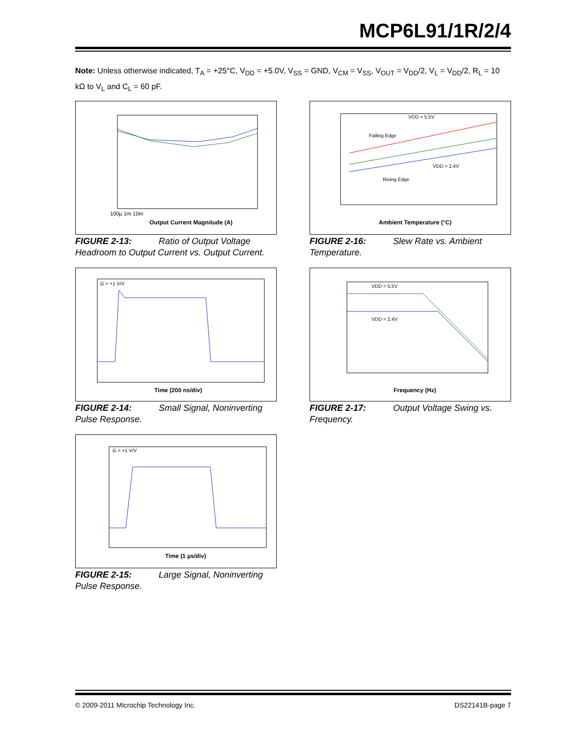MCP6L91/1R/2/4
Note: Unless otherwise indicated, T<sub>A</sub> = +25°C, V<sub>DD</sub> = +5.0V, V<sub>SS</sub> = GND, V<sub>CM</sub> = V<sub>SS</sub>, V<sub>OUT</sub> = V<sub>DD</sub>/2, V<sub>L</sub> = V<sub>DD</sub>/2, R<sub>L</sub> = 10 kΩ to V<sub>L</sub> and C<sub>L</sub> = 60 pF.
Output Current Magnitude (A)
100µ 1m 10m
FIGURE 2-13: Ratio of Output Voltage Headroom to Output Current vs. Output Current.
Ambient Temperature (°C)
VDD = 5.5V
Falling Edge
VDD = 2.4V
Rising Edge
FIGURE 2-16: Slew Rate vs. Ambient Temperature.
G = +1 V/V
Time (200 ns/div)
FIGURE 2-14: Small Signal, Noninverting Pulse Response.
VDD = 5.5V
VDD = 2.4V
Frequency (Hz)
FIGURE 2-17: Output Voltage Swing vs. Frequency.
G = +1 V/V
Time (1 µs/div)
FIGURE 2-15: Large Signal, Noninverting Pulse Response.
© 2009-2011 Microchip Technology Inc. DS22141B-page 7